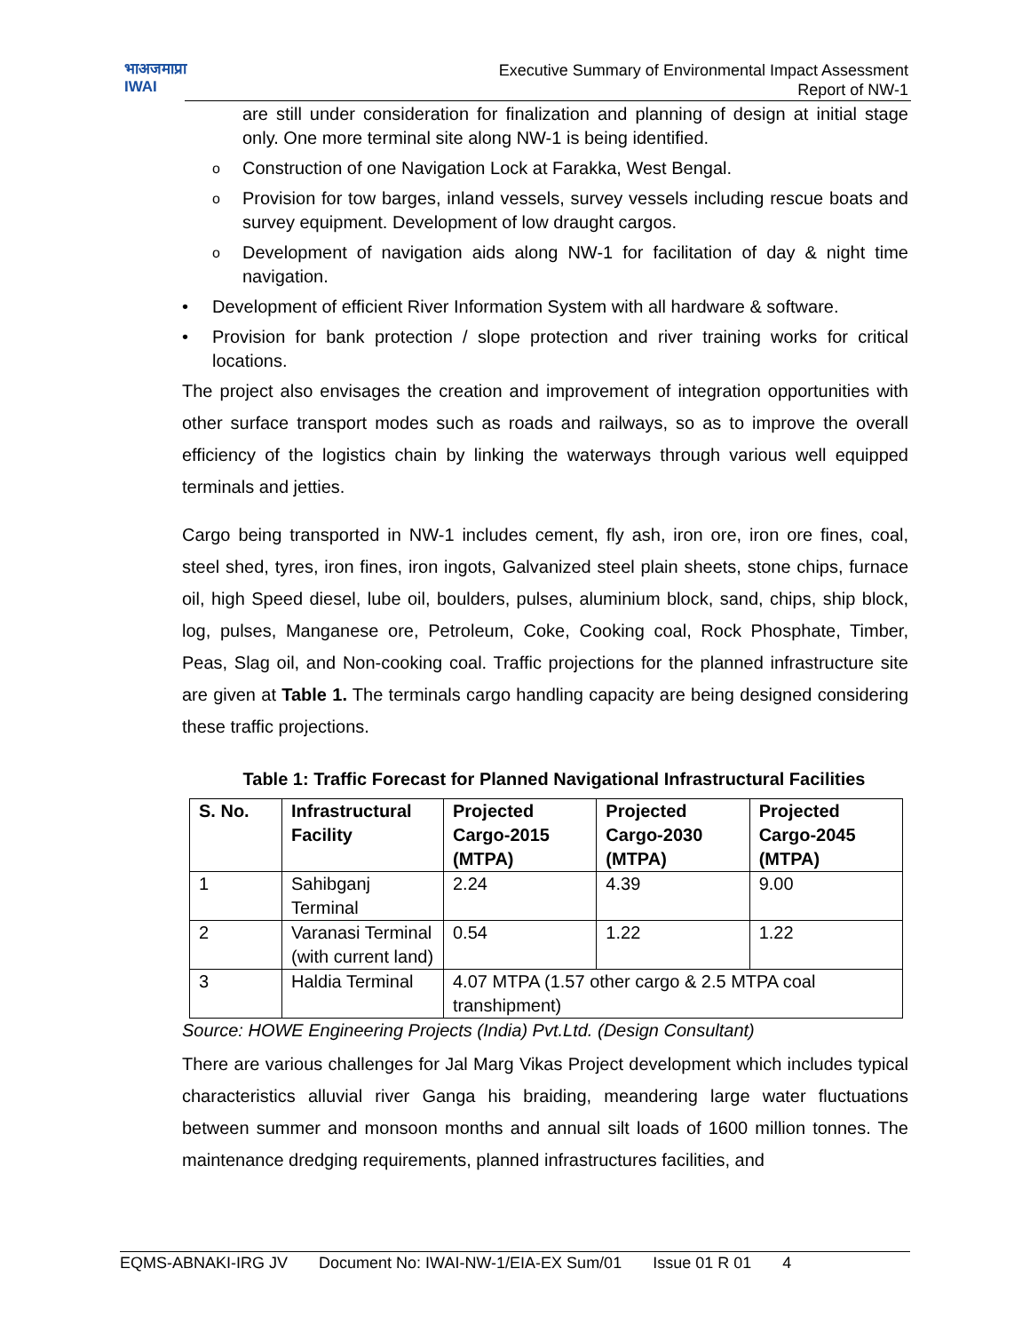भाअजमाप्रा
IWAI
Executive Summary of Environmental Impact Assessment
Report of NW-1
are still under consideration for finalization and planning of design at initial stage only. One more terminal site along NW-1 is being identified.
o Construction of one Navigation Lock at Farakka, West Bengal.
o Provision for tow barges, inland vessels, survey vessels including rescue boats and survey equipment. Development of low draught cargos.
o Development of navigation aids along NW-1 for facilitation of day & night time navigation.
• Development of efficient River Information System with all hardware & software.
• Provision for bank protection / slope protection and river training works for critical locations.
The project also envisages the creation and improvement of integration opportunities with other surface transport modes such as roads and railways, so as to improve the overall efficiency of the logistics chain by linking the waterways through various well equipped terminals and jetties.
Cargo being transported in NW-1 includes cement, fly ash, iron ore, iron ore fines, coal, steel shed, tyres, iron fines, iron ingots, Galvanized steel plain sheets, stone chips, furnace oil, high Speed diesel, lube oil, boulders, pulses, aluminium block, sand, chips, ship block, log, pulses, Manganese ore, Petroleum, Coke, Cooking coal, Rock Phosphate, Timber, Peas, Slag oil, and Non-cooking coal. Traffic projections for the planned infrastructure site are given at Table 1. The terminals cargo handling capacity are being designed considering these traffic projections.
Table 1: Traffic Forecast for Planned Navigational Infrastructural Facilities
| S. No. | Infrastructural Facility | Projected Cargo-2015 (MTPA) | Projected Cargo-2030 (MTPA) | Projected Cargo-2045 (MTPA) |
| --- | --- | --- | --- | --- |
| 1 | Sahibganj Terminal | 2.24 | 4.39 | 9.00 |
| 2 | Varanasi Terminal (with current land) | 0.54 | 1.22 | 1.22 |
| 3 | Haldia Terminal | 4.07 MTPA (1.57 other cargo & 2.5 MTPA coal transhipment) | | |
Source: HOWE Engineering Projects (India) Pvt.Ltd. (Design Consultant)
There are various challenges for Jal Marg Vikas Project development which includes typical characteristics alluvial river Ganga his braiding, meandering large water fluctuations between summer and monsoon months and annual silt loads of 1600 million tonnes. The maintenance dredging requirements, planned infrastructures facilities, and
EQMS-ABNAKI-IRG JV Document No: IWAI-NW-1/EIA-EX Sum/01 Issue 01 R 01 4